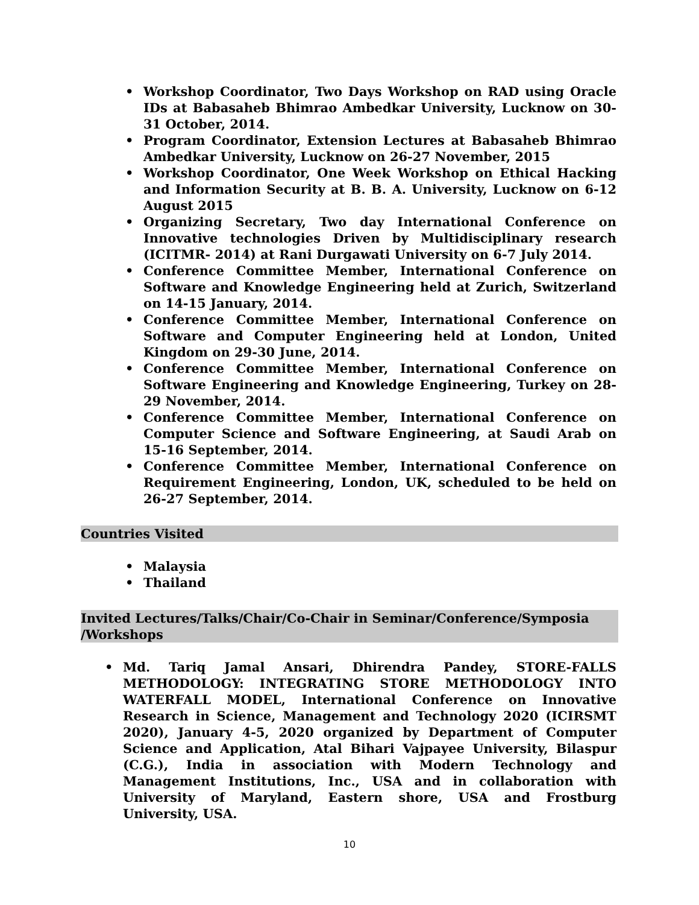• Workshop Coordinator, Two Days Workshop on RAD using Oracle IDs at Babasaheb Bhimrao Ambedkar University, Lucknow on 30-31 October, 2014.
• Program Coordinator, Extension Lectures at Babasaheb Bhimrao Ambedkar University, Lucknow on 26-27 November, 2015
• Workshop Coordinator, One Week Workshop on Ethical Hacking and Information Security at B. B. A. University, Lucknow on 6-12 August 2015
• Organizing Secretary, Two day International Conference on Innovative technologies Driven by Multidisciplinary research (ICITMR- 2014) at Rani Durgawati University on 6-7 July 2014.
• Conference Committee Member, International Conference on Software and Knowledge Engineering held at Zurich, Switzerland on 14-15 January, 2014.
• Conference Committee Member, International Conference on Software and Computer Engineering held at London, United Kingdom on 29-30 June, 2014.
• Conference Committee Member, International Conference on Software Engineering and Knowledge Engineering, Turkey on 28-29 November, 2014.
• Conference Committee Member, International Conference on Computer Science and Software Engineering, at Saudi Arab on 15-16 September, 2014.
• Conference Committee Member, International Conference on Requirement Engineering, London, UK, scheduled to be held on 26-27 September, 2014.
Countries Visited
• Malaysia
• Thailand
Invited Lectures/Talks/Chair/Co-Chair in Seminar/Conference/Symposia /Workshops
• Md. Tariq Jamal Ansari, Dhirendra Pandey, STORE-FALLS METHODOLOGY: INTEGRATING STORE METHODOLOGY INTO WATERFALL MODEL, International Conference on Innovative Research in Science, Management and Technology 2020 (ICIRSMT 2020), January 4-5, 2020 organized by Department of Computer Science and Application, Atal Bihari Vajpayee University, Bilaspur (C.G.), India in association with Modern Technology and Management Institutions, Inc., USA and in collaboration with University of Maryland, Eastern shore, USA and Frostburg University, USA.
10